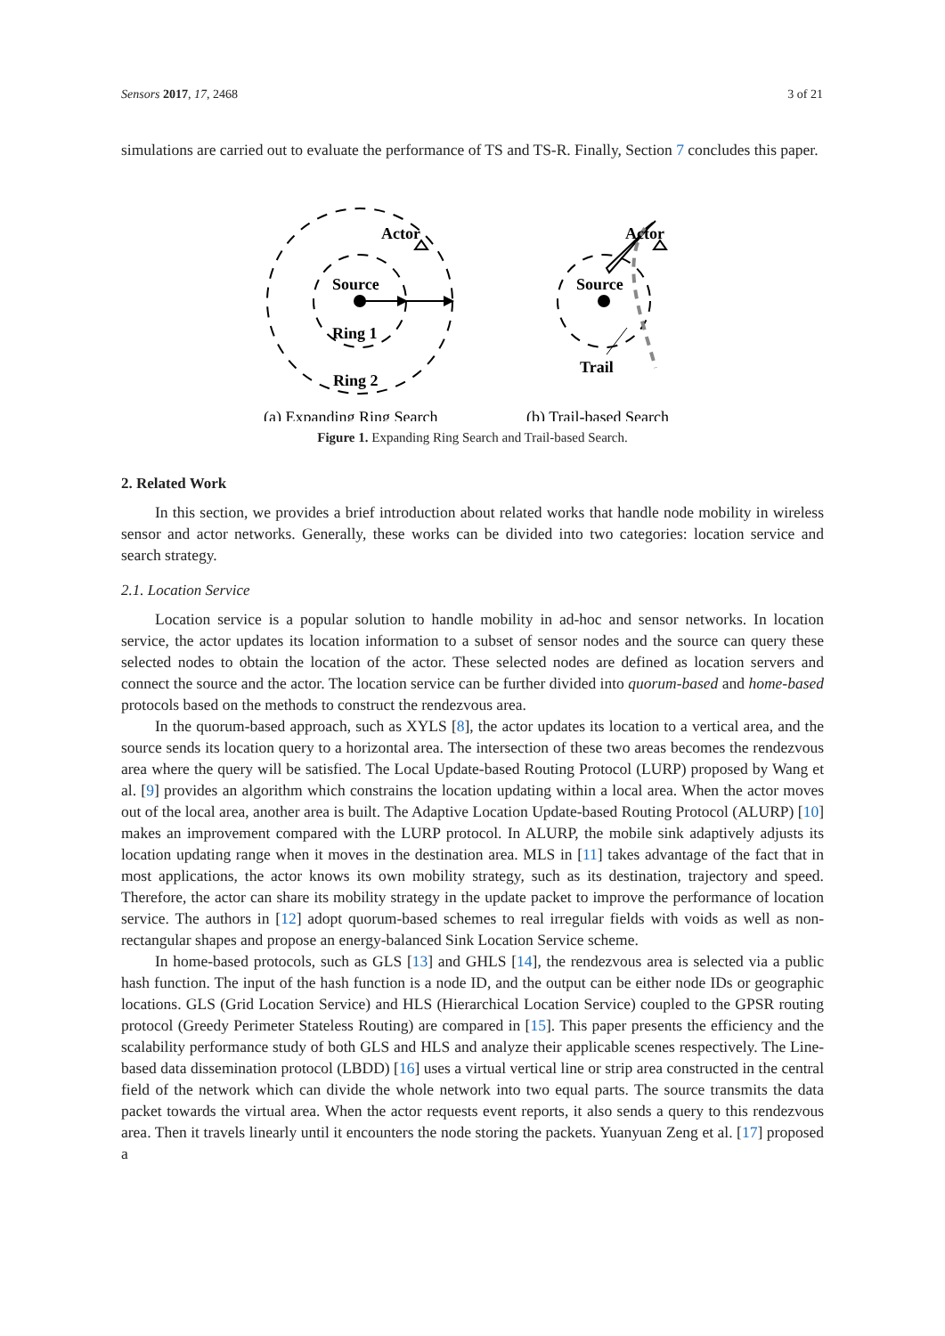Sensors 2017, 17, 2468 3 of 21
simulations are carried out to evaluate the performance of TS and TS-R. Finally, Section 7 concludes this paper.
Actor
Actor
Source
Source
Ring 1
Ring 2
Trail
(a) Expanding Ring Search
(b) Trail-based Search
Figure 1. Expanding Ring Search and Trail-based Search.
2. Related Work
In this section, we provides a brief introduction about related works that handle node mobility in wireless sensor and actor networks. Generally, these works can be divided into two categories: location service and search strategy.
2.1. Location Service
Location service is a popular solution to handle mobility in ad-hoc and sensor networks. In location service, the actor updates its location information to a subset of sensor nodes and the source can query these selected nodes to obtain the location of the actor. These selected nodes are defined as location servers and connect the source and the actor. The location service can be further divided into quorum-based and home-based protocols based on the methods to construct the rendezvous area.
In the quorum-based approach, such as XYLS [8], the actor updates its location to a vertical area, and the source sends its location query to a horizontal area. The intersection of these two areas becomes the rendezvous area where the query will be satisfied. The Local Update-based Routing Protocol (LURP) proposed by Wang et al. [9] provides an algorithm which constrains the location updating within a local area. When the actor moves out of the local area, another area is built. The Adaptive Location Update-based Routing Protocol (ALURP) [10] makes an improvement compared with the LURP protocol. In ALURP, the mobile sink adaptively adjusts its location updating range when it moves in the destination area. MLS in [11] takes advantage of the fact that in most applications, the actor knows its own mobility strategy, such as its destination, trajectory and speed. Therefore, the actor can share its mobility strategy in the update packet to improve the performance of location service. The authors in [12] adopt quorum-based schemes to real irregular fields with voids as well as non-rectangular shapes and propose an energy-balanced Sink Location Service scheme.
In home-based protocols, such as GLS [13] and GHLS [14], the rendezvous area is selected via a public hash function. The input of the hash function is a node ID, and the output can be either node IDs or geographic locations. GLS (Grid Location Service) and HLS (Hierarchical Location Service) coupled to the GPSR routing protocol (Greedy Perimeter Stateless Routing) are compared in [15]. This paper presents the efficiency and the scalability performance study of both GLS and HLS and analyze their applicable scenes respectively. The Line-based data dissemination protocol (LBDD) [16] uses a virtual vertical line or strip area constructed in the central field of the network which can divide the whole network into two equal parts. The source transmits the data packet towards the virtual area. When the actor requests event reports, it also sends a query to this rendezvous area. Then it travels linearly until it encounters the node storing the packets. Yuanyuan Zeng et al. [17] proposed a